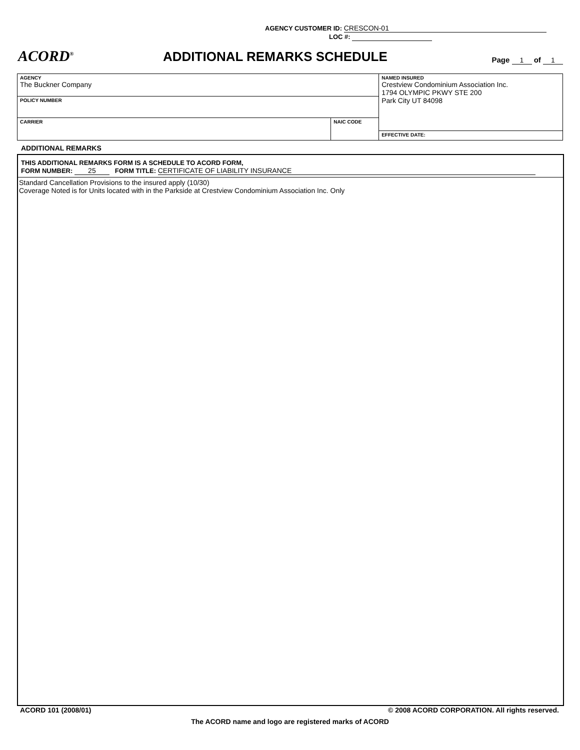AGENCY CUSTOMER ID: CRESCON-01
LOC #:
ACORD<sup>®</sup>
ADDITIONAL REMARKS SCHEDULE
Page 1 of 1
| AGENCY The Buckner Company | | NAMED INSURED Crestview Condominium Association Inc. 1794 OLYMPIC PKWY STE 200 Park City UT 84098 |
| POLICY NUMBER | | |
| CARRIER | NAIC CODE | |
| | | EFFECTIVE DATE: |
ADDITIONAL REMARKS
THIS ADDITIONAL REMARKS FORM IS A SCHEDULE TO ACORD FORM,
FORM NUMBER: 25 FORM TITLE: CERTIFICATE OF LIABILITY INSURANCE
Standard Cancellation Provisions to the insured apply (10/30)
Coverage Noted is for Units located with in the Parkside at Crestview Condominium Association Inc. Only
ACORD 101 (2008/01) © 2008 ACORD CORPORATION. All rights reserved.
The ACORD name and logo are registered marks of ACORD